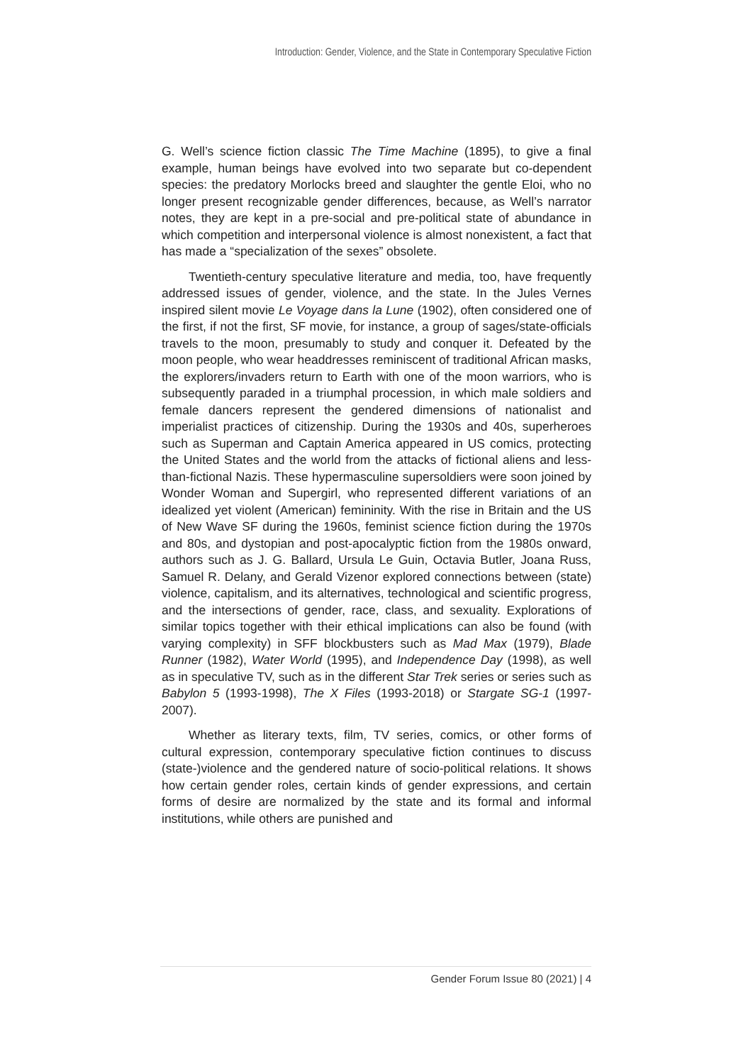Introduction: Gender, Violence, and the State in Contemporary Speculative Fiction
G. Well’s science fiction classic The Time Machine (1895), to give a final example, human beings have evolved into two separate but co-dependent species: the predatory Morlocks breed and slaughter the gentle Eloi, who no longer present recognizable gender differences, because, as Well’s narrator notes, they are kept in a pre-social and pre-political state of abundance in which competition and interpersonal violence is almost nonexistent, a fact that has made a “specialization of the sexes” obsolete.
Twentieth-century speculative literature and media, too, have frequently addressed issues of gender, violence, and the state. In the Jules Vernes inspired silent movie Le Voyage dans la Lune (1902), often considered one of the first, if not the first, SF movie, for instance, a group of sages/state-officials travels to the moon, presumably to study and conquer it. Defeated by the moon people, who wear headdresses reminiscent of traditional African masks, the explorers/invaders return to Earth with one of the moon warriors, who is subsequently paraded in a triumphal procession, in which male soldiers and female dancers represent the gendered dimensions of nationalist and imperialist practices of citizenship. During the 1930s and 40s, superheroes such as Superman and Captain America appeared in US comics, protecting the United States and the world from the attacks of fictional aliens and less-than-fictional Nazis. These hypermasculine supersoldiers were soon joined by Wonder Woman and Supergirl, who represented different variations of an idealized yet violent (American) femininity. With the rise in Britain and the US of New Wave SF during the 1960s, feminist science fiction during the 1970s and 80s, and dystopian and post-apocalyptic fiction from the 1980s onward, authors such as J. G. Ballard, Ursula Le Guin, Octavia Butler, Joana Russ, Samuel R. Delany, and Gerald Vizenor explored connections between (state) violence, capitalism, and its alternatives, technological and scientific progress, and the intersections of gender, race, class, and sexuality. Explorations of similar topics together with their ethical implications can also be found (with varying complexity) in SFF blockbusters such as Mad Max (1979), Blade Runner (1982), Water World (1995), and Independence Day (1998), as well as in speculative TV, such as in the different Star Trek series or series such as Babylon 5 (1993-1998), The X Files (1993-2018) or Stargate SG-1 (1997-2007).
Whether as literary texts, film, TV series, comics, or other forms of cultural expression, contemporary speculative fiction continues to discuss (state-)violence and the gendered nature of socio-political relations. It shows how certain gender roles, certain kinds of gender expressions, and certain forms of desire are normalized by the state and its formal and informal institutions, while others are punished and
Gender Forum Issue 80 (2021) | 4